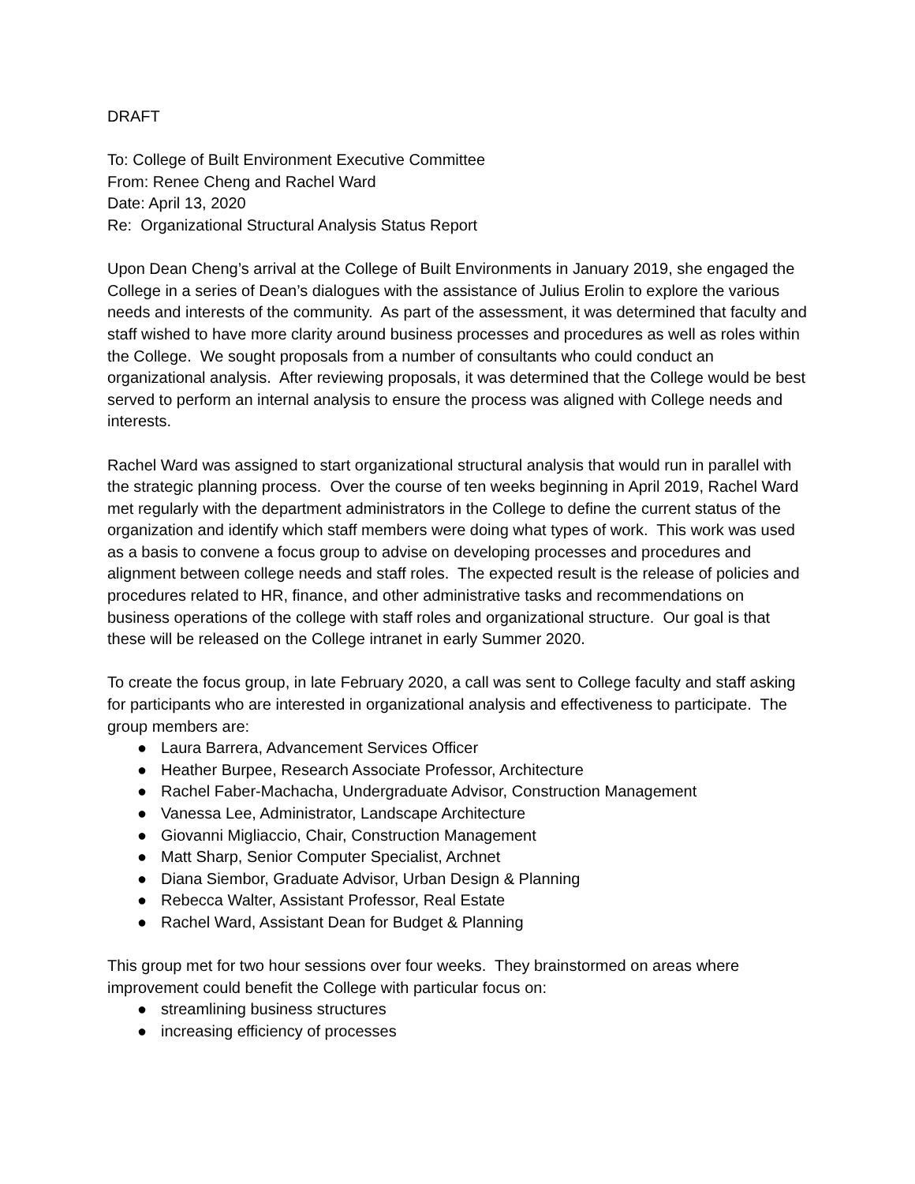DRAFT
To: College of Built Environment Executive Committee
From: Renee Cheng and Rachel Ward
Date: April 13, 2020
Re: Organizational Structural Analysis Status Report
Upon Dean Cheng’s arrival at the College of Built Environments in January 2019, she engaged the College in a series of Dean’s dialogues with the assistance of Julius Erolin to explore the various needs and interests of the community. As part of the assessment, it was determined that faculty and staff wished to have more clarity around business processes and procedures as well as roles within the College. We sought proposals from a number of consultants who could conduct an organizational analysis. After reviewing proposals, it was determined that the College would be best served to perform an internal analysis to ensure the process was aligned with College needs and interests.
Rachel Ward was assigned to start organizational structural analysis that would run in parallel with the strategic planning process. Over the course of ten weeks beginning in April 2019, Rachel Ward met regularly with the department administrators in the College to define the current status of the organization and identify which staff members were doing what types of work. This work was used as a basis to convene a focus group to advise on developing processes and procedures and alignment between college needs and staff roles. The expected result is the release of policies and procedures related to HR, finance, and other administrative tasks and recommendations on business operations of the college with staff roles and organizational structure. Our goal is that these will be released on the College intranet in early Summer 2020.
To create the focus group, in late February 2020, a call was sent to College faculty and staff asking for participants who are interested in organizational analysis and effectiveness to participate. The group members are:
● Laura Barrera, Advancement Services Officer
● Heather Burpee, Research Associate Professor, Architecture
● Rachel Faber-Machacha, Undergraduate Advisor, Construction Management
● Vanessa Lee, Administrator, Landscape Architecture
● Giovanni Migliaccio, Chair, Construction Management
● Matt Sharp, Senior Computer Specialist, Archnet
● Diana Siembor, Graduate Advisor, Urban Design & Planning
● Rebecca Walter, Assistant Professor, Real Estate
● Rachel Ward, Assistant Dean for Budget & Planning
This group met for two hour sessions over four weeks. They brainstormed on areas where improvement could benefit the College with particular focus on:
● streamlining business structures
● increasing efficiency of processes